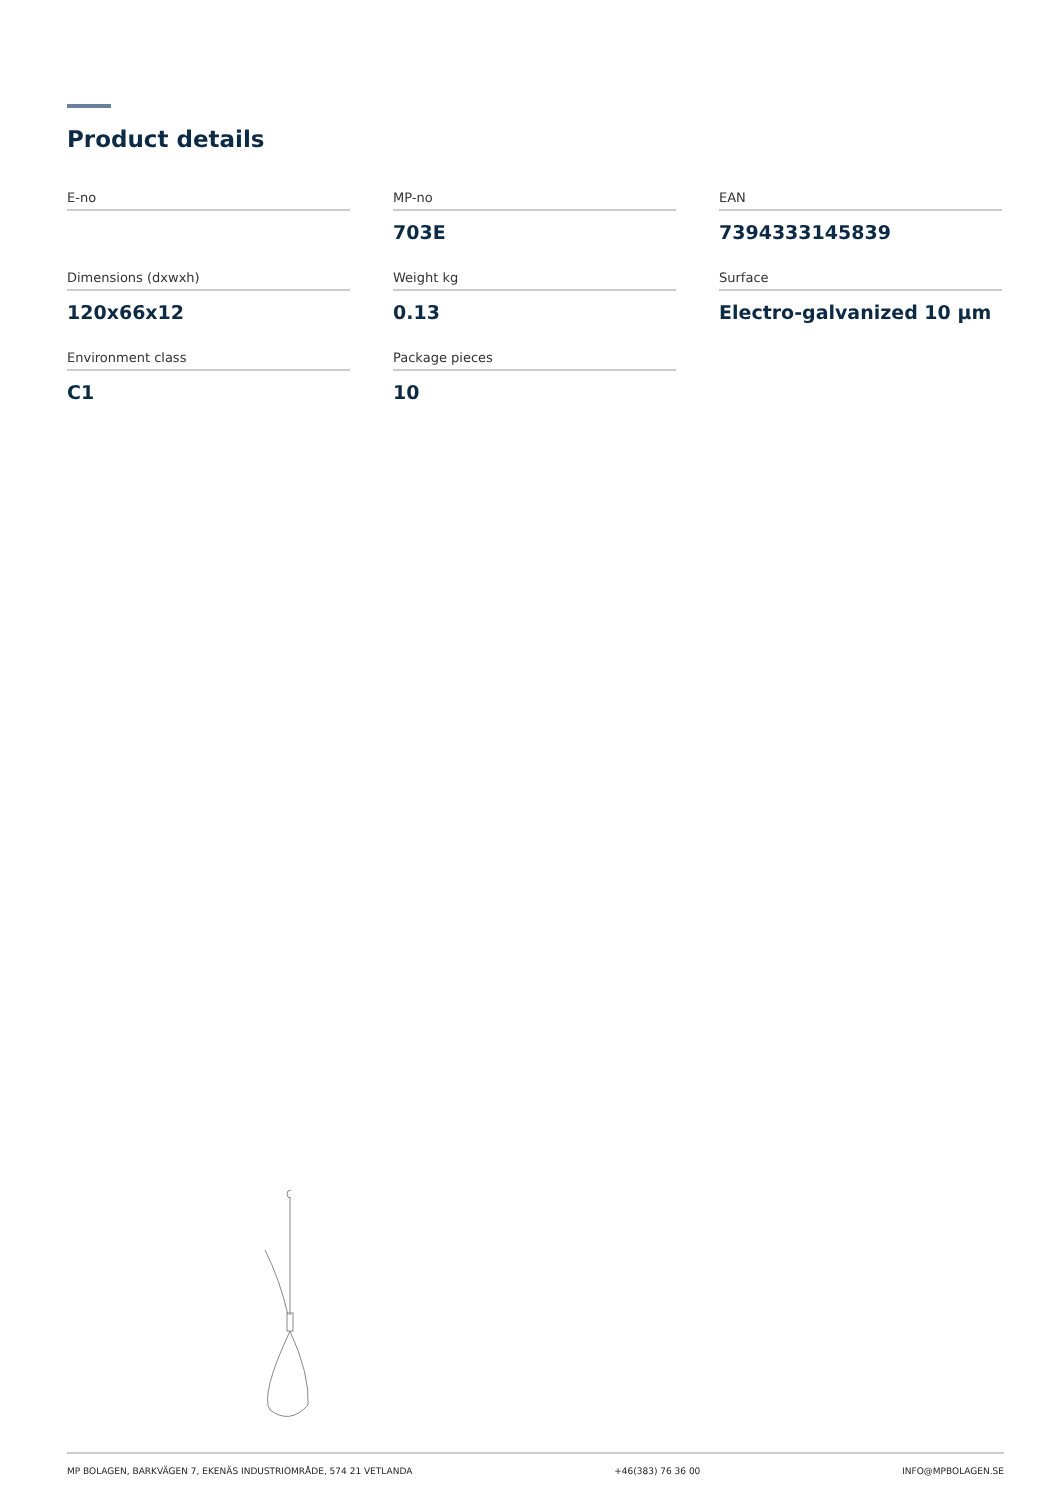Product details
E-no
MP-no
703E
EAN
7394333145839
Dimensions (dxwxh)
120x66x12
Weight kg
0.13
Surface
Electro-galvanized 10 µm
Environment class
C1
Package pieces
10
MP BOLAGEN, BARKVÄGEN 7, EKENÄS INDUSTRIOMRÅDE, 574 21 VETLANDA +46(383) 76 36 00 INFO@MPBOLAGEN.SE